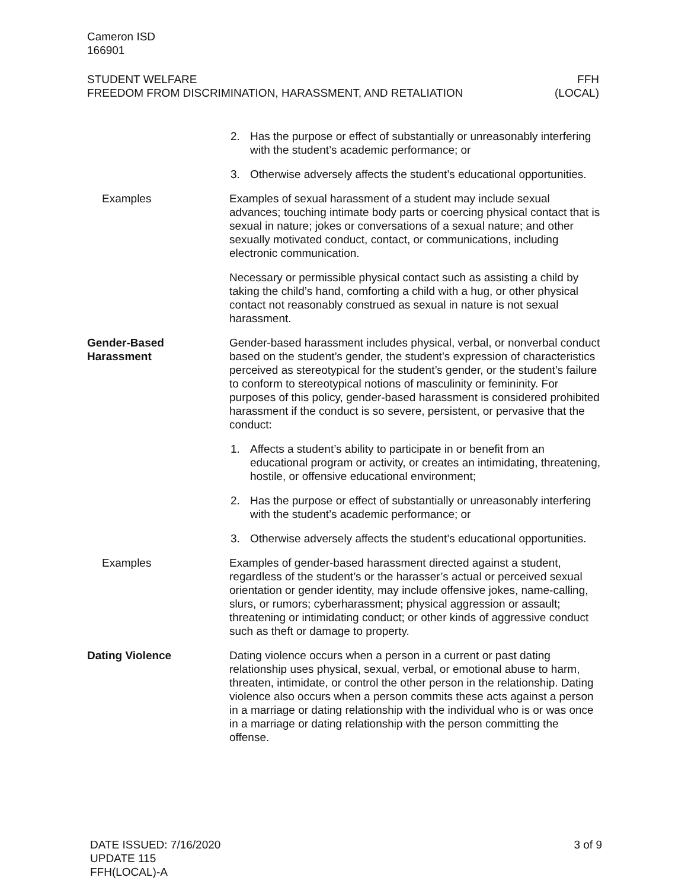Cameron ISD
166901
STUDENT WELFARE
FREEDOM FROM DISCRIMINATION, HARASSMENT, AND RETALIATION
FFH
(LOCAL)
2. Has the purpose or effect of substantially or unreasonably interfering with the student’s academic performance; or
3. Otherwise adversely affects the student’s educational opportunities.
Examples Examples of sexual harassment of a student may include sexual advances; touching intimate body parts or coercing physical contact that is sexual in nature; jokes or conversations of a sexual nature; and other sexually motivated conduct, contact, or communications, including electronic communication.
Necessary or permissible physical contact such as assisting a child by taking the child’s hand, comforting a child with a hug, or other physical contact not reasonably construed as sexual in nature is not sexual harassment.
Gender-Based Harassment
Gender-based harassment includes physical, verbal, or nonverbal conduct based on the student’s gender, the student’s expression of characteristics perceived as stereotypical for the student’s gender, or the student’s failure to conform to stereotypical notions of masculinity or femininity. For purposes of this policy, gender-based harassment is considered prohibited harassment if the conduct is so severe, persistent, or pervasive that the conduct:
1. Affects a student’s ability to participate in or benefit from an educational program or activity, or creates an intimidating, threatening, hostile, or offensive educational environment;
2. Has the purpose or effect of substantially or unreasonably interfering with the student’s academic performance; or
3. Otherwise adversely affects the student’s educational opportunities.
Examples Examples of gender-based harassment directed against a student, regardless of the student’s or the harasser’s actual or perceived sexual orientation or gender identity, may include offensive jokes, name-calling, slurs, or rumors; cyberharassment; physical aggression or assault; threatening or intimidating conduct; or other kinds of aggressive conduct such as theft or damage to property.
Dating Violence Dating violence occurs when a person in a current or past dating relationship uses physical, sexual, verbal, or emotional abuse to harm, threaten, intimidate, or control the other person in the relationship. Dating violence also occurs when a person commits these acts against a person in a marriage or dating relationship with the individual who is or was once in a marriage or dating relationship with the person committing the offense.
DATE ISSUED: 7/16/2020
UPDATE 115
FFH(LOCAL)-A
3 of 9